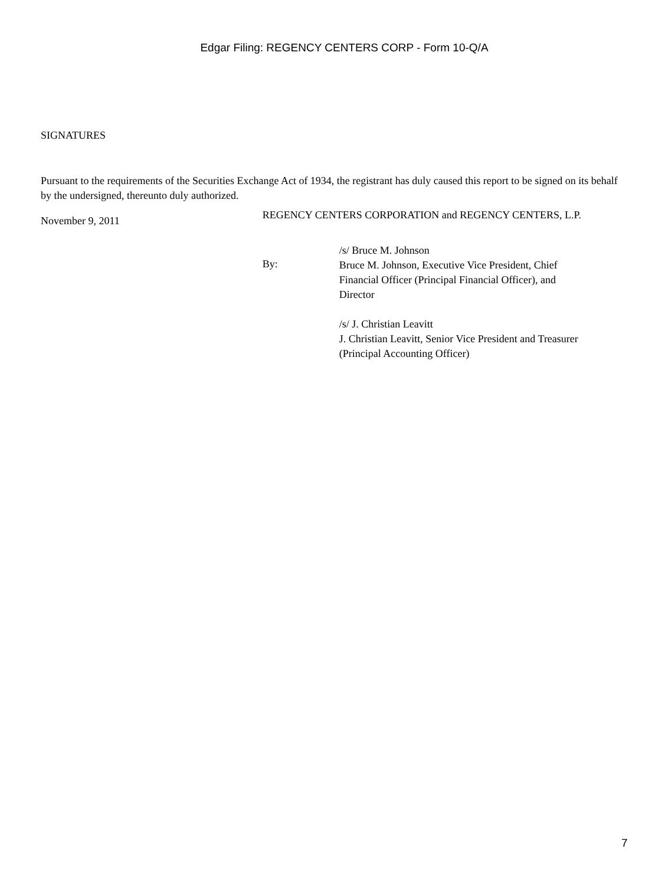Edgar Filing: REGENCY CENTERS CORP - Form 10-Q/A
SIGNATURES
Pursuant to the requirements of the Securities Exchange Act of 1934, the registrant has duly caused this report to be signed on its behalf by the undersigned, thereunto duly authorized.
November 9, 2011
REGENCY CENTERS CORPORATION and REGENCY CENTERS, L.P.
By:
/s/ Bruce M. Johnson
Bruce M. Johnson, Executive Vice President, Chief
Financial Officer (Principal Financial Officer), and
Director
/s/ J. Christian Leavitt
J. Christian Leavitt, Senior Vice President and Treasurer
(Principal Accounting Officer)
7